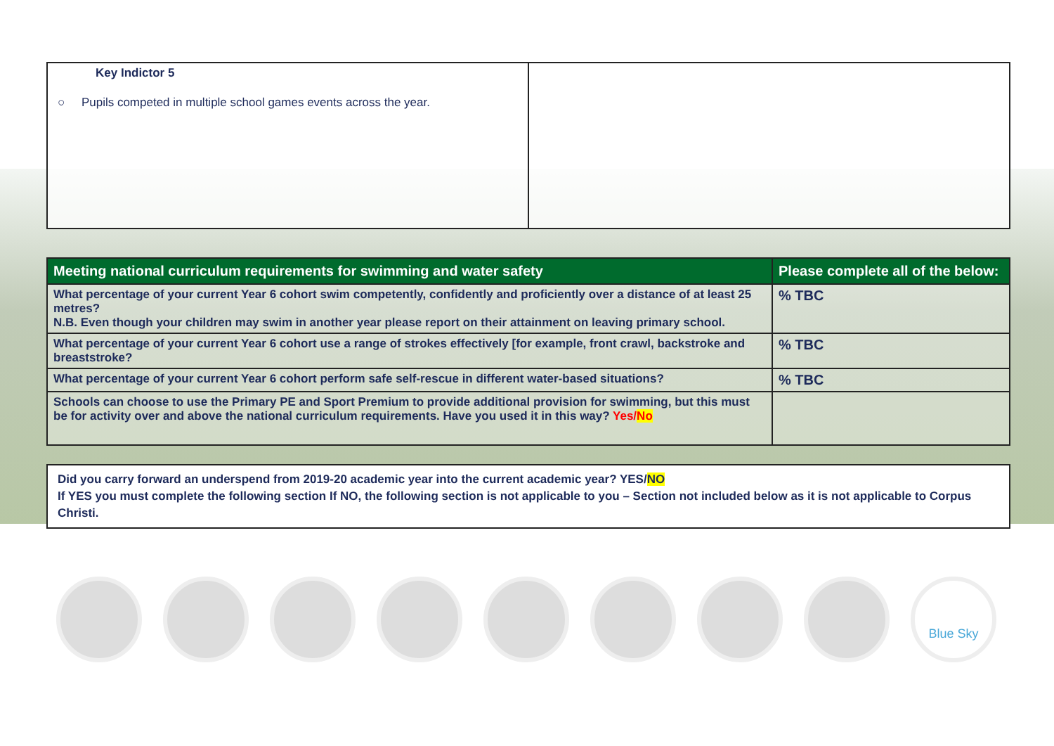| Key Indictor 5 ○ Pupils competed in multiple school games events across the year. | |
| Meeting national curriculum requirements for swimming and water safety | Please complete all of the below: |
| --- | --- |
| What percentage of your current Year 6 cohort swim competently, confidently and proficiently over a distance of at least 25 metres? N.B. Even though your children may swim in another year please report on their attainment on leaving primary school. | % TBC |
| What percentage of your current Year 6 cohort use a range of strokes effectively [for example, front crawl, backstroke and breaststroke? | % TBC |
| What percentage of your current Year 6 cohort perform safe self-rescue in different water-based situations? | % TBC |
| Schools can choose to use the Primary PE and Sport Premium to provide additional provision for swimming, but this must be for activity over and above the national curriculum requirements. Have you used it in this way? Yes/ No | |
Did you carry forward an underspend from 2019-20 academic year into the current academic year? YES/NO
If YES you must complete the following section If NO, the following section is not applicable to you – Section not included below as it is not applicable to Corpus Christi.
Blue Sky